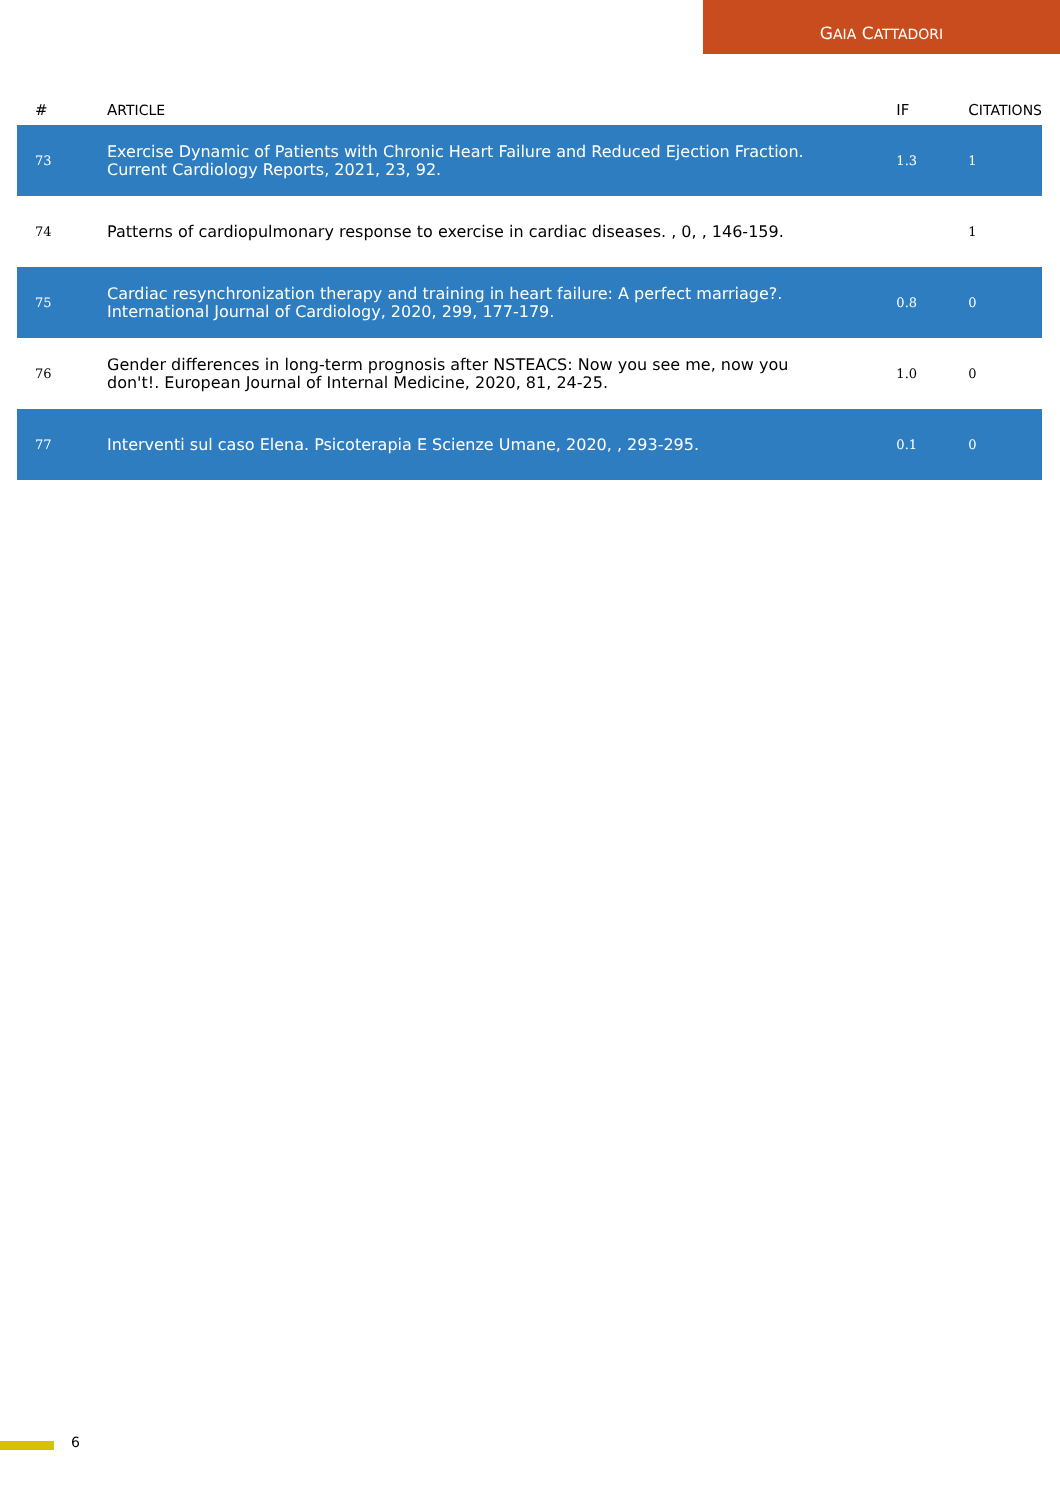GAIA CATTADORI
| # | A RTICLE | IF | C ITATIONS |
| --- | --- | --- | --- |
| 73 | Exercise Dynamic of Patients with Chronic Heart Failure and Reduced Ejection Fraction. Current Cardiology Reports, 2021, 23, 92. | 1.3 | 1 |
| 74 | Patterns of cardiopulmonary response to exercise in cardiac diseases. , 0, , 146-159. | | 1 |
| 75 | Cardiac resynchronization therapy and training in heart failure: A perfect marriage?. International Journal of Cardiology, 2020, 299, 177-179. | 0.8 | 0 |
| 76 | Gender differences in long-term prognosis after NSTEACS: Now you see me, now you don't!. European Journal of Internal Medicine, 2020, 81, 24-25. | 1.0 | 0 |
| 77 | Interventi sul caso Elena. Psicoterapia E Scienze Umane, 2020, , 293-295. | 0.1 | 0 |
6